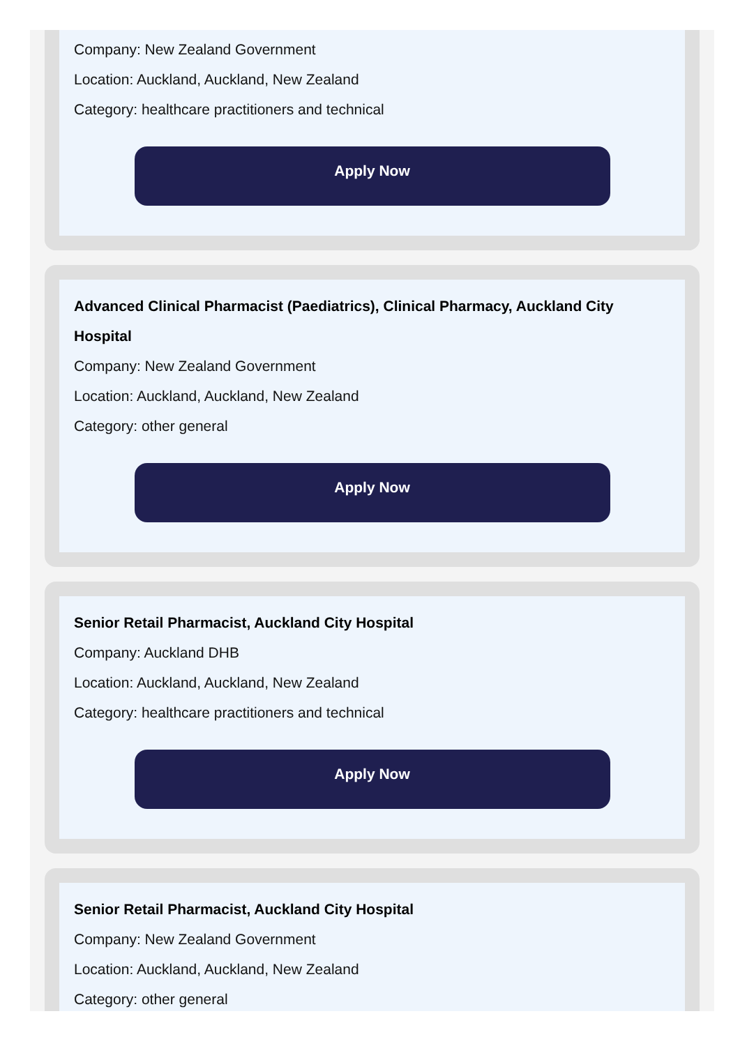Company: New Zealand Government
Location: Auckland, Auckland, New Zealand
Category: healthcare practitioners and technical
Apply Now
Advanced Clinical Pharmacist (Paediatrics), Clinical Pharmacy, Auckland City Hospital
Company: New Zealand Government
Location: Auckland, Auckland, New Zealand
Category: other general
Apply Now
Senior Retail Pharmacist, Auckland City Hospital
Company: Auckland DHB
Location: Auckland, Auckland, New Zealand
Category: healthcare practitioners and technical
Apply Now
Senior Retail Pharmacist, Auckland City Hospital
Company: New Zealand Government
Location: Auckland, Auckland, New Zealand
Category: other general